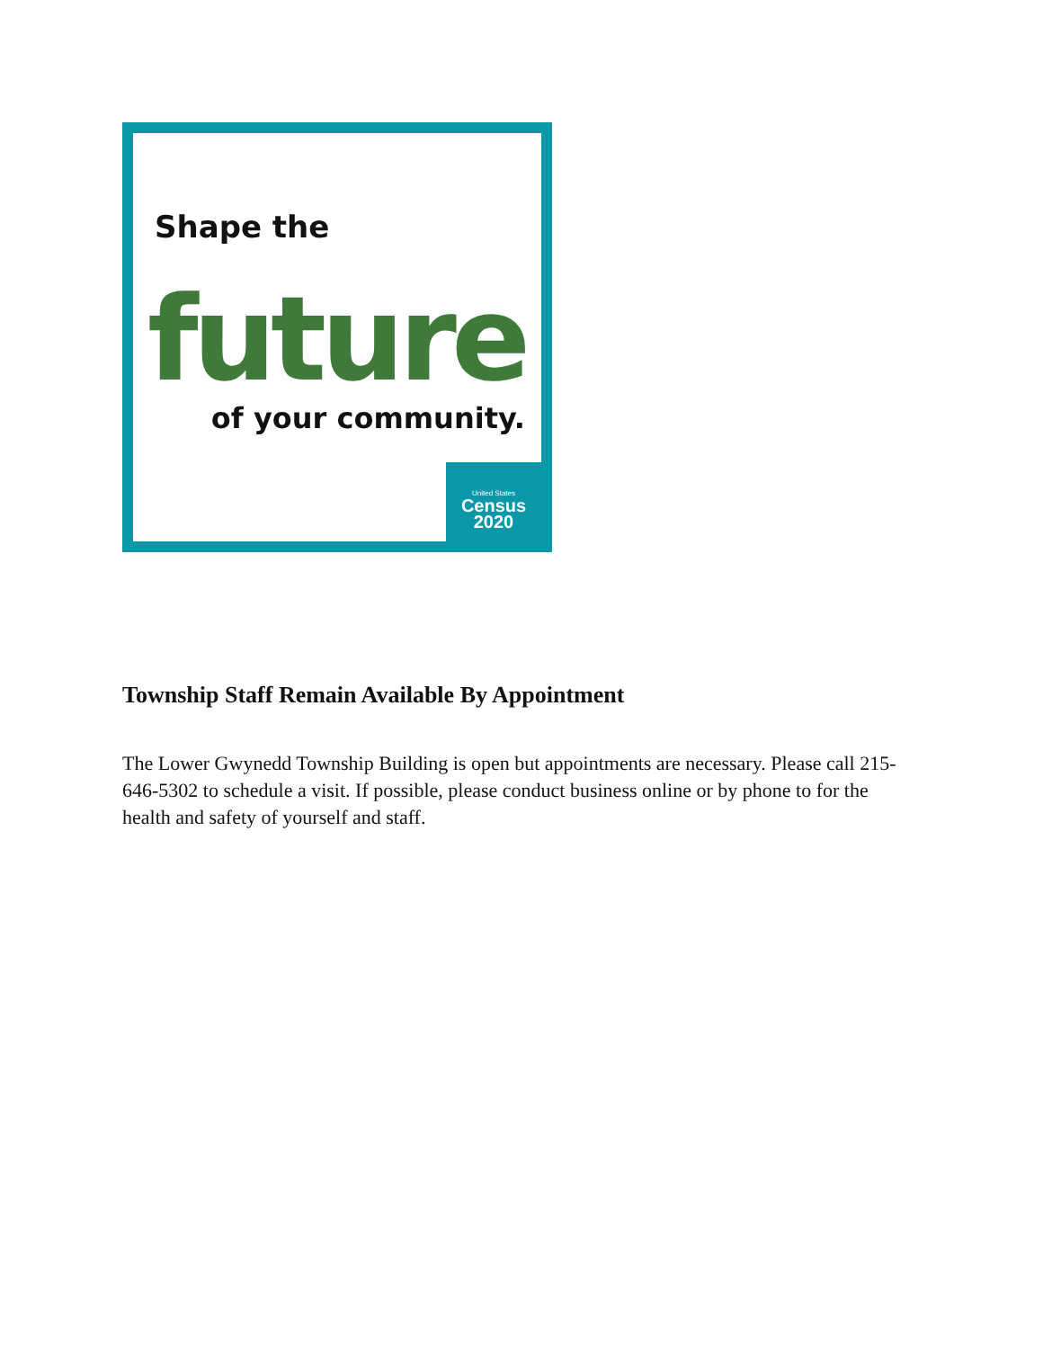Shape the
future
of your community.
United States
Census
2020
Township Staff Remain Available By Appointment
The Lower Gwynedd Township Building is open but appointments are necessary. Please call 215-646-5302 to schedule a visit. If possible, please conduct business online or by phone to for the health and safety of yourself and staff.